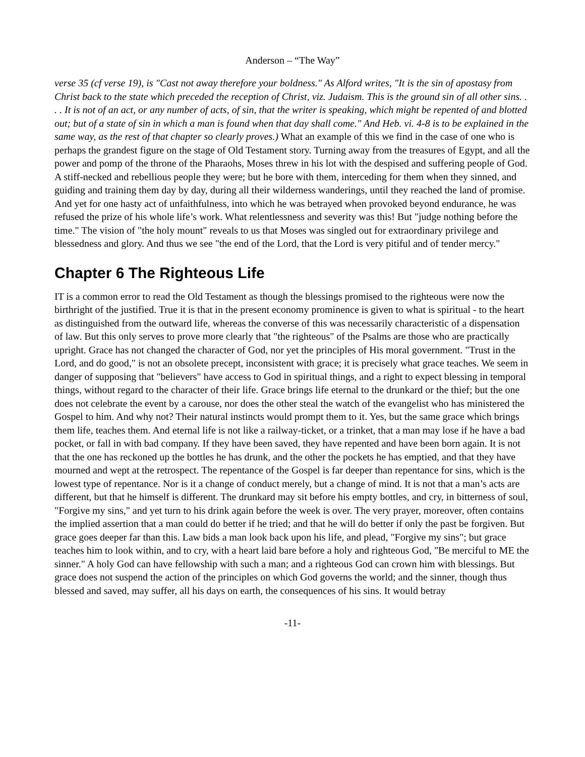Anderson – “The Way”
verse 35 (cf verse 19), is "Cast not away therefore your boldness." As Alford writes, "It is the sin of apostasy from Christ back to the state which preceded the reception of Christ, viz. Judaism. This is the ground sin of all other sins. . . . It is not of an act, or any number of acts, of sin, that the writer is speaking, which might be repented of and blotted out; but of a state of sin in which a man is found when that day shall come." And Heb. vi. 4-8 is to be explained in the same way, as the rest of that chapter so clearly proves.) What an example of this we find in the case of one who is perhaps the grandest figure on the stage of Old Testament story. Turning away from the treasures of Egypt, and all the power and pomp of the throne of the Pharaohs, Moses threw in his lot with the despised and suffering people of God. A stiff-necked and rebellious people they were; but he bore with them, interceding for them when they sinned, and guiding and training them day by day, during all their wilderness wanderings, until they reached the land of promise. And yet for one hasty act of unfaithfulness, into which he was betrayed when provoked beyond endurance, he was refused the prize of his whole life’s work. What relentlessness and severity was this! But "judge nothing before the time." The vision of "the holy mount" reveals to us that Moses was singled out for extraordinary privilege and blessedness and glory. And thus we see "the end of the Lord, that the Lord is very pitiful and of tender mercy."
Chapter 6 The Righteous Life
IT is a common error to read the Old Testament as though the blessings promised to the righteous were now the birthright of the justified. True it is that in the present economy prominence is given to what is spiritual - to the heart as distinguished from the outward life, whereas the converse of this was necessarily characteristic of a dispensation of law. But this only serves to prove more clearly that "the righteous" of the Psalms are those who are practically upright. Grace has not changed the character of God, nor yet the principles of His moral government. "Trust in the Lord, and do good," is not an obsolete precept, inconsistent with grace; it is precisely what grace teaches. We seem in danger of supposing that "believers" have access to God in spiritual things, and a right to expect blessing in temporal things, without regard to the character of their life. Grace brings life eternal to the drunkard or the thief; but the one does not celebrate the event by a carouse, nor does the other steal the watch of the evangelist who has ministered the Gospel to him. And why not? Their natural instincts would prompt them to it. Yes, but the same grace which brings them life, teaches them. And eternal life is not like a railway-ticket, or a trinket, that a man may lose if he have a bad pocket, or fall in with bad company. If they have been saved, they have repented and have been born again. It is not that the one has reckoned up the bottles he has drunk, and the other the pockets he has emptied, and that they have mourned and wept at the retrospect. The repentance of the Gospel is far deeper than repentance for sins, which is the lowest type of repentance. Nor is it a change of conduct merely, but a change of mind. It is not that a man’s acts are different, but that he himself is different. The drunkard may sit before his empty bottles, and cry, in bitterness of soul, "Forgive my sins," and yet turn to his drink again before the week is over. The very prayer, moreover, often contains the implied assertion that a man could do better if he tried; and that he will do better if only the past be forgiven. But grace goes deeper far than this. Law bids a man look back upon his life, and plead, "Forgive my sins"; but grace teaches him to look within, and to cry, with a heart laid bare before a holy and righteous God, "Be merciful to ME the sinner." A holy God can have fellowship with such a man; and a righteous God can crown him with blessings. But grace does not suspend the action of the principles on which God governs the world; and the sinner, though thus blessed and saved, may suffer, all his days on earth, the consequences of his sins. It would betray
-11-